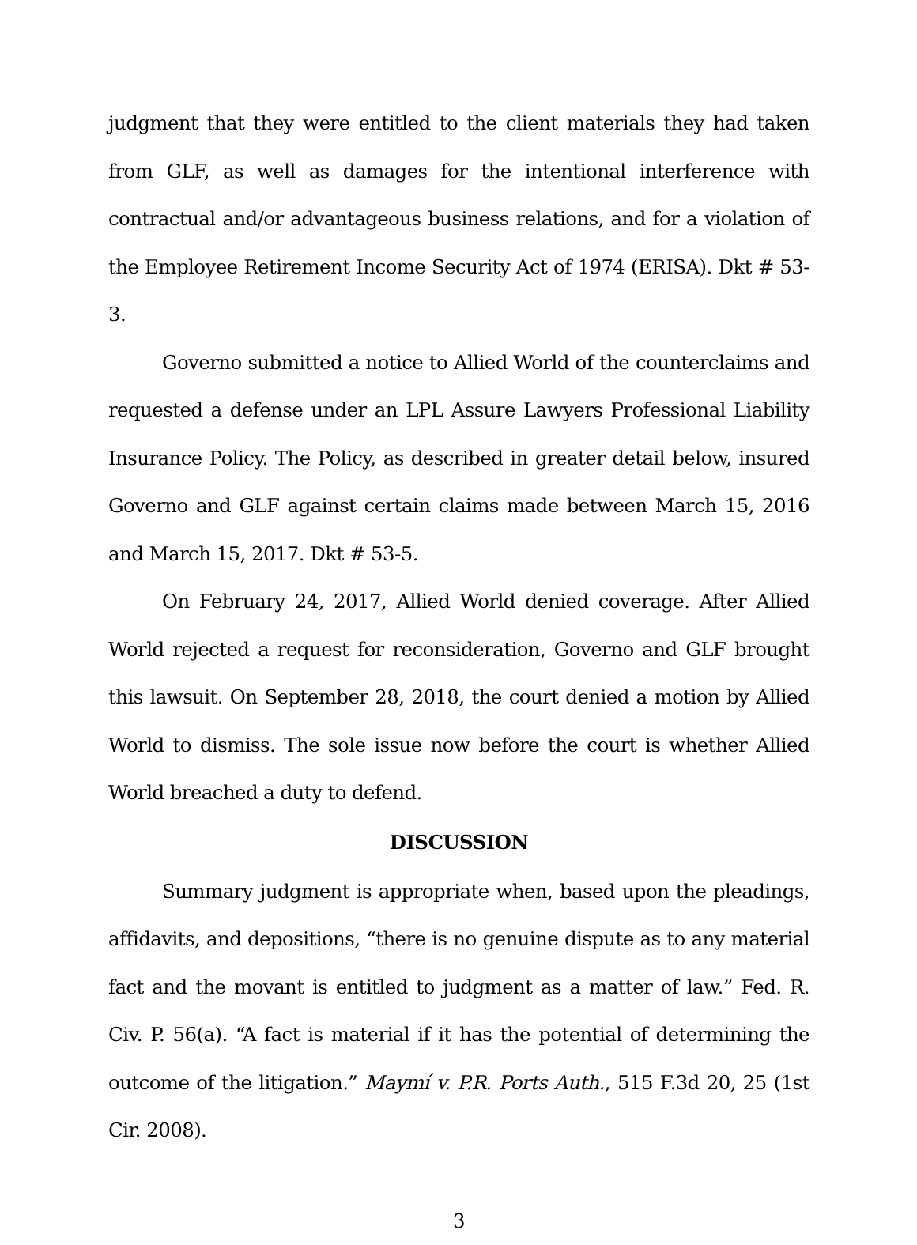judgment that they were entitled to the client materials they had taken from GLF, as well as damages for the intentional interference with contractual and/or advantageous business relations, and for a violation of the Employee Retirement Income Security Act of 1974 (ERISA). Dkt # 53-3.
Governo submitted a notice to Allied World of the counterclaims and requested a defense under an LPL Assure Lawyers Professional Liability Insurance Policy. The Policy, as described in greater detail below, insured Governo and GLF against certain claims made between March 15, 2016 and March 15, 2017. Dkt # 53-5.
On February 24, 2017, Allied World denied coverage. After Allied World rejected a request for reconsideration, Governo and GLF brought this lawsuit. On September 28, 2018, the court denied a motion by Allied World to dismiss. The sole issue now before the court is whether Allied World breached a duty to defend.
DISCUSSION
Summary judgment is appropriate when, based upon the pleadings, affidavits, and depositions, “there is no genuine dispute as to any material fact and the movant is entitled to judgment as a matter of law.” Fed. R. Civ. P. 56(a). “A fact is material if it has the potential of determining the outcome of the litigation.” Maymí v. P.R. Ports Auth., 515 F.3d 20, 25 (1st Cir. 2008).
3